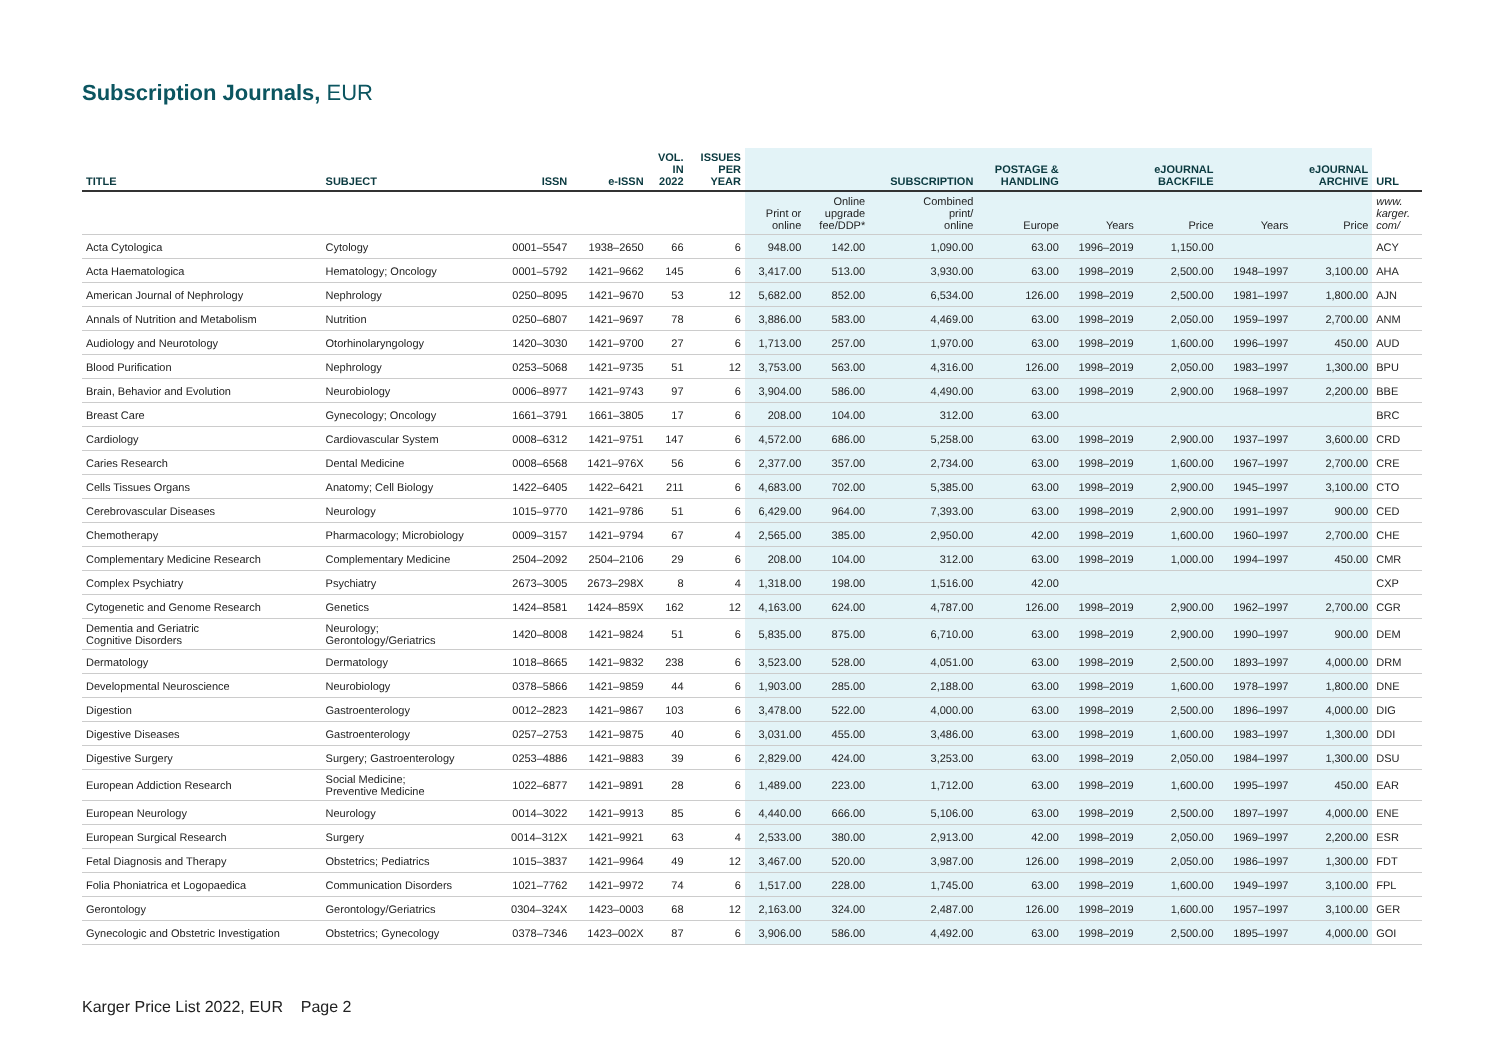Subscription Journals, EUR
| TITLE | SUBJECT | ISSN | e-ISSN | VOL. IN 2022 | ISSUES PER YEAR | | | SUBSCRIPTION | POSTAGE & HANDLING | | eJOURNAL BACKFILE | | eJOURNAL ARCHIVE | URL |
| --- | --- | --- | --- | --- | --- | --- | --- | --- | --- | --- | --- | --- | --- | --- |
| | | | | | | Print or online | Online upgrade fee/DDP* | Combined print/ online | Europe | Years | Price | Years | Price | www. karger. com/ |
| Acta Cytologica | Cytology | 0001–5547 | 1938–2650 | 66 | 6 | 948.00 | 142.00 | 1,090.00 | 63.00 | 1996–2019 | 1,150.00 | | | ACY |
| Acta Haematologica | Hematology; Oncology | 0001–5792 | 1421–9662 | 145 | 6 | 3,417.00 | 513.00 | 3,930.00 | 63.00 | 1998–2019 | 2,500.00 | 1948–1997 | 3,100.00 | AHA |
| American Journal of Nephrology | Nephrology | 0250–8095 | 1421–9670 | 53 | 12 | 5,682.00 | 852.00 | 6,534.00 | 126.00 | 1998–2019 | 2,500.00 | 1981–1997 | 1,800.00 | AJN |
| Annals of Nutrition and Metabolism | Nutrition | 0250–6807 | 1421–9697 | 78 | 6 | 3,886.00 | 583.00 | 4,469.00 | 63.00 | 1998–2019 | 2,050.00 | 1959–1997 | 2,700.00 | ANM |
| Audiology and Neurotology | Otorhinolaryngology | 1420–3030 | 1421–9700 | 27 | 6 | 1,713.00 | 257.00 | 1,970.00 | 63.00 | 1998–2019 | 1,600.00 | 1996–1997 | 450.00 | AUD |
| Blood Purification | Nephrology | 0253–5068 | 1421–9735 | 51 | 12 | 3,753.00 | 563.00 | 4,316.00 | 126.00 | 1998–2019 | 2,050.00 | 1983–1997 | 1,300.00 | BPU |
| Brain, Behavior and Evolution | Neurobiology | 0006–8977 | 1421–9743 | 97 | 6 | 3,904.00 | 586.00 | 4,490.00 | 63.00 | 1998–2019 | 2,900.00 | 1968–1997 | 2,200.00 | BBE |
| Breast Care | Gynecology; Oncology | 1661–3791 | 1661–3805 | 17 | 6 | 208.00 | 104.00 | 312.00 | 63.00 | | | | | BRC |
| Cardiology | Cardiovascular System | 0008–6312 | 1421–9751 | 147 | 6 | 4,572.00 | 686.00 | 5,258.00 | 63.00 | 1998–2019 | 2,900.00 | 1937–1997 | 3,600.00 | CRD |
| Caries Research | Dental Medicine | 0008–6568 | 1421–976X | 56 | 6 | 2,377.00 | 357.00 | 2,734.00 | 63.00 | 1998–2019 | 1,600.00 | 1967–1997 | 2,700.00 | CRE |
| Cells Tissues Organs | Anatomy; Cell Biology | 1422–6405 | 1422–6421 | 211 | 6 | 4,683.00 | 702.00 | 5,385.00 | 63.00 | 1998–2019 | 2,900.00 | 1945–1997 | 3,100.00 | CTO |
| Cerebrovascular Diseases | Neurology | 1015–9770 | 1421–9786 | 51 | 6 | 6,429.00 | 964.00 | 7,393.00 | 63.00 | 1998–2019 | 2,900.00 | 1991–1997 | 900.00 | CED |
| Chemotherapy | Pharmacology; Microbiology | 0009–3157 | 1421–9794 | 67 | 4 | 2,565.00 | 385.00 | 2,950.00 | 42.00 | 1998–2019 | 1,600.00 | 1960–1997 | 2,700.00 | CHE |
| Complementary Medicine Research | Complementary Medicine | 2504–2092 | 2504–2106 | 29 | 6 | 208.00 | 104.00 | 312.00 | 63.00 | 1998–2019 | 1,000.00 | 1994–1997 | 450.00 | CMR |
| Complex Psychiatry | Psychiatry | 2673–3005 | 2673–298X | 8 | 4 | 1,318.00 | 198.00 | 1,516.00 | 42.00 | | | | | CXP |
| Cytogenetic and Genome Research | Genetics | 1424–8581 | 1424–859X | 162 | 12 | 4,163.00 | 624.00 | 4,787.00 | 126.00 | 1998–2019 | 2,900.00 | 1962–1997 | 2,700.00 | CGR |
| Dementia and Geriatric Cognitive Disorders | Neurology; Gerontology/Geriatrics | 1420–8008 | 1421–9824 | 51 | 6 | 5,835.00 | 875.00 | 6,710.00 | 63.00 | 1998–2019 | 2,900.00 | 1990–1997 | 900.00 | DEM |
| Dermatology | Dermatology | 1018–8665 | 1421–9832 | 238 | 6 | 3,523.00 | 528.00 | 4,051.00 | 63.00 | 1998–2019 | 2,500.00 | 1893–1997 | 4,000.00 | DRM |
| Developmental Neuroscience | Neurobiology | 0378–5866 | 1421–9859 | 44 | 6 | 1,903.00 | 285.00 | 2,188.00 | 63.00 | 1998–2019 | 1,600.00 | 1978–1997 | 1,800.00 | DNE |
| Digestion | Gastroenterology | 0012–2823 | 1421–9867 | 103 | 6 | 3,478.00 | 522.00 | 4,000.00 | 63.00 | 1998–2019 | 2,500.00 | 1896–1997 | 4,000.00 | DIG |
| Digestive Diseases | Gastroenterology | 0257–2753 | 1421–9875 | 40 | 6 | 3,031.00 | 455.00 | 3,486.00 | 63.00 | 1998–2019 | 1,600.00 | 1983–1997 | 1,300.00 | DDI |
| Digestive Surgery | Surgery; Gastroenterology | 0253–4886 | 1421–9883 | 39 | 6 | 2,829.00 | 424.00 | 3,253.00 | 63.00 | 1998–2019 | 2,050.00 | 1984–1997 | 1,300.00 | DSU |
| European Addiction Research | Social Medicine; Preventive Medicine | 1022–6877 | 1421–9891 | 28 | 6 | 1,489.00 | 223.00 | 1,712.00 | 63.00 | 1998–2019 | 1,600.00 | 1995–1997 | 450.00 | EAR |
| European Neurology | Neurology | 0014–3022 | 1421–9913 | 85 | 6 | 4,440.00 | 666.00 | 5,106.00 | 63.00 | 1998–2019 | 2,500.00 | 1897–1997 | 4,000.00 | ENE |
| European Surgical Research | Surgery | 0014–312X | 1421–9921 | 63 | 4 | 2,533.00 | 380.00 | 2,913.00 | 42.00 | 1998–2019 | 2,050.00 | 1969–1997 | 2,200.00 | ESR |
| Fetal Diagnosis and Therapy | Obstetrics; Pediatrics | 1015–3837 | 1421–9964 | 49 | 12 | 3,467.00 | 520.00 | 3,987.00 | 126.00 | 1998–2019 | 2,050.00 | 1986–1997 | 1,300.00 | FDT |
| Folia Phoniatrica et Logopaedica | Communication Disorders | 1021–7762 | 1421–9972 | 74 | 6 | 1,517.00 | 228.00 | 1,745.00 | 63.00 | 1998–2019 | 1,600.00 | 1949–1997 | 3,100.00 | FPL |
| Gerontology | Gerontology/Geriatrics | 0304–324X | 1423–0003 | 68 | 12 | 2,163.00 | 324.00 | 2,487.00 | 126.00 | 1998–2019 | 1,600.00 | 1957–1997 | 3,100.00 | GER |
| Gynecologic and Obstetric Investigation | Obstetrics; Gynecology | 0378–7346 | 1423–002X | 87 | 6 | 3,906.00 | 586.00 | 4,492.00 | 63.00 | 1998–2019 | 2,500.00 | 1895–1997 | 4,000.00 | GOI |
Karger Price List 2022, EUR Page 2